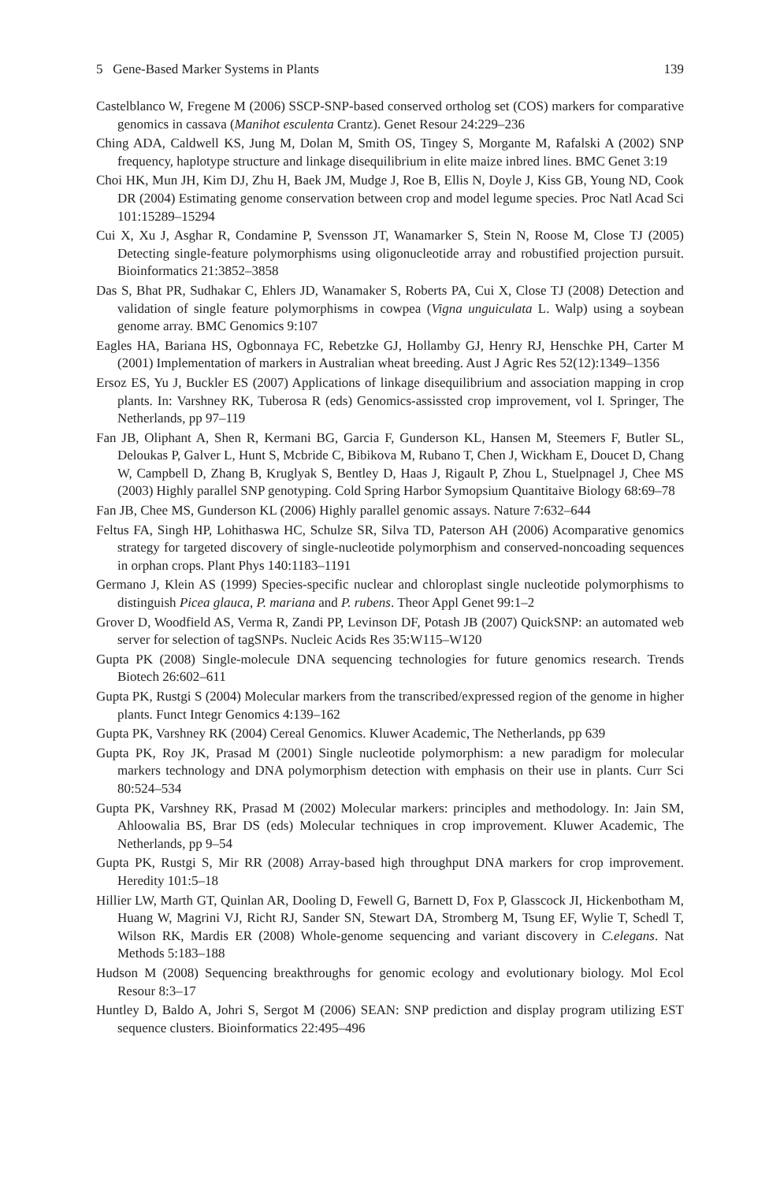5 Gene-Based Marker Systems in Plants 139
Castelblanco W, Fregene M (2006) SSCP-SNP-based conserved ortholog set (COS) markers for comparative genomics in cassava (Manihot esculenta Crantz). Genet Resour 24:229–236
Ching ADA, Caldwell KS, Jung M, Dolan M, Smith OS, Tingey S, Morgante M, Rafalski A (2002) SNP frequency, haplotype structure and linkage disequilibrium in elite maize inbred lines. BMC Genet 3:19
Choi HK, Mun JH, Kim DJ, Zhu H, Baek JM, Mudge J, Roe B, Ellis N, Doyle J, Kiss GB, Young ND, Cook DR (2004) Estimating genome conservation between crop and model legume species. Proc Natl Acad Sci 101:15289–15294
Cui X, Xu J, Asghar R, Condamine P, Svensson JT, Wanamarker S, Stein N, Roose M, Close TJ (2005) Detecting single-feature polymorphisms using oligonucleotide array and robustified projection pursuit. Bioinformatics 21:3852–3858
Das S, Bhat PR, Sudhakar C, Ehlers JD, Wanamaker S, Roberts PA, Cui X, Close TJ (2008) Detection and validation of single feature polymorphisms in cowpea (Vigna unguiculata L. Walp) using a soybean genome array. BMC Genomics 9:107
Eagles HA, Bariana HS, Ogbonnaya FC, Rebetzke GJ, Hollamby GJ, Henry RJ, Henschke PH, Carter M (2001) Implementation of markers in Australian wheat breeding. Aust J Agric Res 52(12):1349–1356
Ersoz ES, Yu J, Buckler ES (2007) Applications of linkage disequilibrium and association mapping in crop plants. In: Varshney RK, Tuberosa R (eds) Genomics-assissted crop improvement, vol I. Springer, The Netherlands, pp 97–119
Fan JB, Oliphant A, Shen R, Kermani BG, Garcia F, Gunderson KL, Hansen M, Steemers F, Butler SL, Deloukas P, Galver L, Hunt S, Mcbride C, Bibikova M, Rubano T, Chen J, Wickham E, Doucet D, Chang W, Campbell D, Zhang B, Kruglyak S, Bentley D, Haas J, Rigault P, Zhou L, Stuelpnagel J, Chee MS (2003) Highly parallel SNP genotyping. Cold Spring Harbor Symopsium Quantitaive Biology 68:69–78
Fan JB, Chee MS, Gunderson KL (2006) Highly parallel genomic assays. Nature 7:632–644
Feltus FA, Singh HP, Lohithaswa HC, Schulze SR, Silva TD, Paterson AH (2006) Acomparative genomics strategy for targeted discovery of single-nucleotide polymorphism and conserved-noncoading sequences in orphan crops. Plant Phys 140:1183–1191
Germano J, Klein AS (1999) Species-specific nuclear and chloroplast single nucleotide polymorphisms to distinguish Picea glauca, P. mariana and P. rubens. Theor Appl Genet 99:1–2
Grover D, Woodfield AS, Verma R, Zandi PP, Levinson DF, Potash JB (2007) QuickSNP: an automated web server for selection of tagSNPs. Nucleic Acids Res 35:W115–W120
Gupta PK (2008) Single-molecule DNA sequencing technologies for future genomics research. Trends Biotech 26:602–611
Gupta PK, Rustgi S (2004) Molecular markers from the transcribed/expressed region of the genome in higher plants. Funct Integr Genomics 4:139–162
Gupta PK, Varshney RK (2004) Cereal Genomics. Kluwer Academic, The Netherlands, pp 639
Gupta PK, Roy JK, Prasad M (2001) Single nucleotide polymorphism: a new paradigm for molecular markers technology and DNA polymorphism detection with emphasis on their use in plants. Curr Sci 80:524–534
Gupta PK, Varshney RK, Prasad M (2002) Molecular markers: principles and methodology. In: Jain SM, Ahloowalia BS, Brar DS (eds) Molecular techniques in crop improvement. Kluwer Academic, The Netherlands, pp 9–54
Gupta PK, Rustgi S, Mir RR (2008) Array-based high throughput DNA markers for crop improvement. Heredity 101:5–18
Hillier LW, Marth GT, Quinlan AR, Dooling D, Fewell G, Barnett D, Fox P, Glasscock JI, Hickenbotham M, Huang W, Magrini VJ, Richt RJ, Sander SN, Stewart DA, Stromberg M, Tsung EF, Wylie T, Schedl T, Wilson RK, Mardis ER (2008) Whole-genome sequencing and variant discovery in C.elegans. Nat Methods 5:183–188
Hudson M (2008) Sequencing breakthroughs for genomic ecology and evolutionary biology. Mol Ecol Resour 8:3–17
Huntley D, Baldo A, Johri S, Sergot M (2006) SEAN: SNP prediction and display program utilizing EST sequence clusters. Bioinformatics 22:495–496